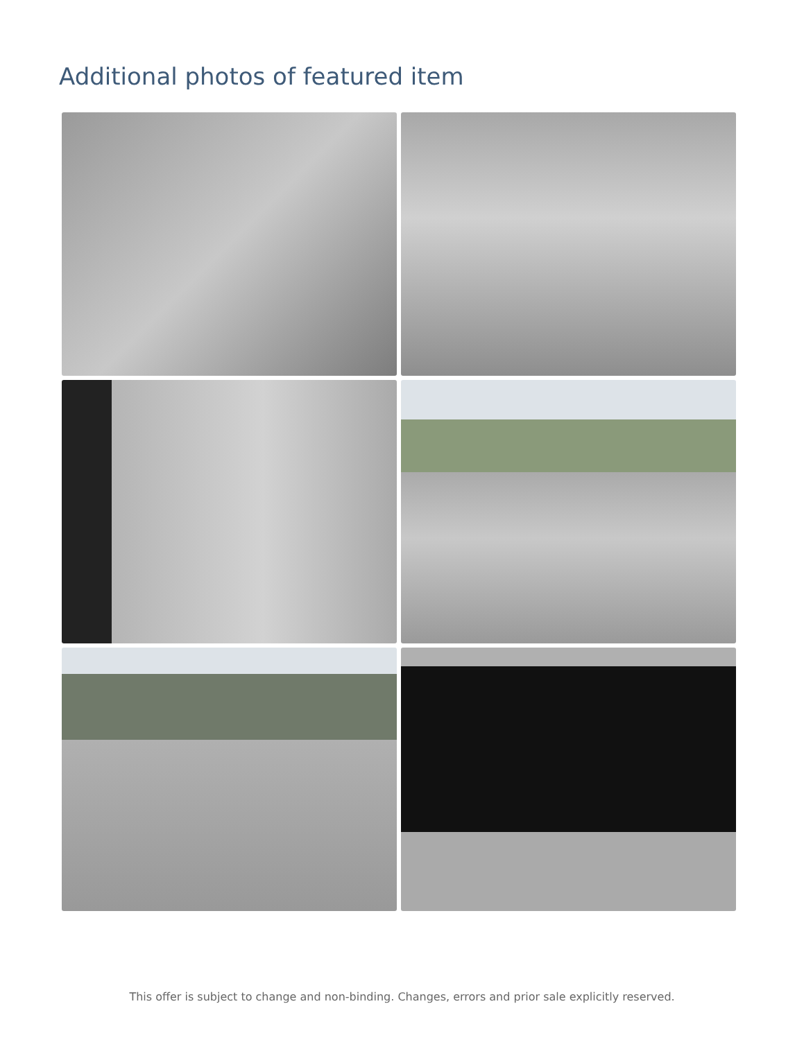Additional photos of featured item
This offer is subject to change and non-binding. Changes, errors and prior sale explicitly reserved.